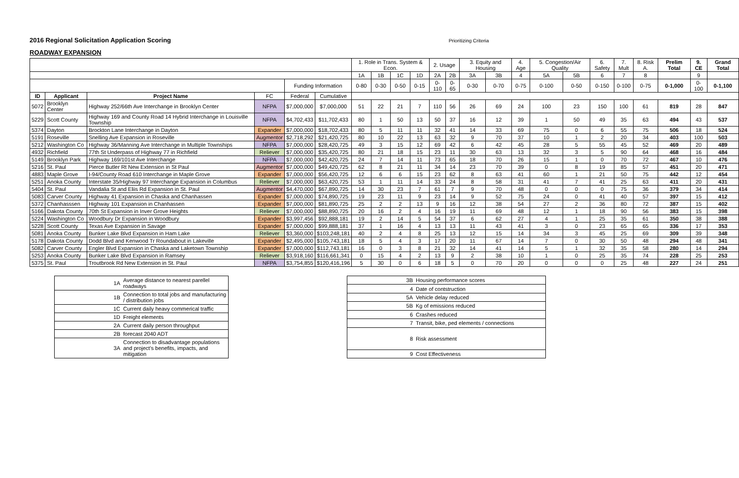2016 Regional Solicitation Application Scoring Prioritizing Criteria
ROADWAY EXPANSION
| | | | | | | 1. Role in Trans. System & Econ. | | | | 2. Usage | | 3. Equity and Housing | | 4. Age | 5. Congestion/Air Quality | | 6. Safety | 7. Mult | 8. Risk A. | Prelim Total | 9. CE | Grand Total |
| --- | --- | --- | --- | --- | --- | --- | --- | --- | --- | --- | --- | --- | --- | --- | --- | --- | --- | --- | --- | --- | --- | --- |
| | | | | | | 1A | 1B | 1C | 1D | 2A | 2B | 3A | 3B | 4 | 5A | 5B | 6 | 7 | 8 | | 9 | |
| | | | | Funding Information | | 0-80 | 0-30 | 0-50 | 0-15 | 0-110 | 0-65 | 0-30 | 0-70 | 0-75 | 0-100 | 0-50 | 0-150 | 0-100 | 0-75 | 0-1,000 | 0-100 | 0-1,100 |
| ID | Applicant | Project Name | FC | Federal | Cumulative | | | | | | | | | | | | | | | | | |
| 5072 | Brooklyn Center | Highway 252/66th Ave Interchange in Brooklyn Center | NFPA | $7,000,000 | $7,000,000 | 51 | 22 | 21 | 7 | 110 | 56 | 26 | 69 | 24 | 100 | 23 | 150 | 100 | 61 | 819 | 28 | 847 |
| 5229 | Scott County | Highway 169 and County Road 14 Hybrid Interchange in Louisville Township | NFPA | $4,702,433 | $11,702,433 | 80 | 1 | 50 | 13 | 50 | 37 | 16 | 12 | 39 | 1 | 50 | 49 | 35 | 63 | 494 | 43 | 537 |
| 5374 | Dayton | Brockton Lane Interchange in Dayton | Expander | $7,000,000 | $18,702,433 | 80 | 5 | 11 | 11 | 32 | 41 | 14 | 33 | 69 | 75 | 0 | 6 | 55 | 75 | 506 | 18 | 524 |
| 5191 | Roseville | Snelling Ave Expansion in Roseville | Augmentor | $2,718,292 | $21,420,725 | 80 | 10 | 22 | 13 | 63 | 32 | 9 | 70 | 37 | 10 | 1 | 2 | 20 | 34 | 403 | 100 | 503 |
| 5212 | Washington Co | Highway 36/Manning Ave Interchange in Multiple Townships | NFPA | $7,000,000 | $28,420,725 | 49 | 3 | 15 | 12 | 69 | 42 | 6 | 42 | 45 | 28 | 5 | 55 | 45 | 52 | 469 | 20 | 489 |
| 4932 | Richfield | 77th St Underpass of Highway 77 in Richfield | Reliever | $7,000,000 | $35,420,725 | 80 | 21 | 18 | 15 | 23 | 11 | 30 | 63 | 13 | 32 | 3 | 5 | 90 | 64 | 468 | 16 | 484 |
| 5149 | Brooklyn Park | Highway 169/101st Ave Interchange | NFPA | $7,000,000 | $42,420,725 | 24 | 7 | 14 | 11 | 73 | 65 | 18 | 70 | 26 | 15 | 1 | 0 | 70 | 72 | 467 | 10 | 476 |
| 5216 | St. Paul | Pierce Butler Rt New Extension in St Paul | Augmentor | $7,000,000 | $49,420,725 | 62 | 8 | 21 | 11 | 34 | 14 | 23 | 70 | 39 | 0 | 8 | 19 | 85 | 57 | 451 | 20 | 471 |
| 4883 | Maple Grove | I-94/County Road 610 Interchange in Maple Grove | Expander | $7,000,000 | $56,420,725 | 12 | 6 | 6 | 15 | 23 | 62 | 8 | 63 | 41 | 60 | 1 | 21 | 50 | 75 | 442 | 12 | 454 |
| 5251 | Anoka County | Interstate 35/Highway 97 Interchange Expansion in Columbus | Reliever | $7,000,000 | $63,420,725 | 53 | 1 | 11 | 14 | 33 | 24 | 8 | 58 | 31 | 41 | 7 | 41 | 25 | 63 | 411 | 20 | 431 |
| 5404 | St. Paul | Vandalia St and Eliis Rd Expansion in St. Paul | Augmentor | $4,470,000 | $67,890,725 | 14 | 30 | 23 | 7 | 61 | 7 | 9 | 70 | 48 | 0 | 0 | 0 | 75 | 36 | 379 | 34 | 414 |
| 5083 | Carver County | Highway 41 Expansion in Chaska and Chanhassen | Expander | $7,000,000 | $74,890,725 | 19 | 23 | 11 | 9 | 23 | 14 | 9 | 52 | 75 | 24 | 0 | 41 | 40 | 57 | 397 | 15 | 412 |
| 5372 | Chanhasssen | Highway 101 Expansion in Chanhassen | Expander | $7,000,000 | $81,890,725 | 25 | 2 | 2 | 13 | 9 | 16 | 12 | 38 | 54 | 27 | 2 | 36 | 80 | 72 | 387 | 15 | 402 |
| 5166 | Dakota County | 70th St Expansion in Inver Grove Heights | Reliever | $7,000,000 | $88,890,725 | 20 | 16 | 2 | 4 | 16 | 19 | 11 | 69 | 48 | 12 | 1 | 18 | 90 | 56 | 383 | 15 | 398 |
| 5224 | Washington Co | Woodbury Dr Expansion in Woodbury | Expander | $3,997,456 | $92,888,181 | 19 | 2 | 14 | 5 | 54 | 37 | 6 | 62 | 27 | 4 | 1 | 25 | 35 | 61 | 350 | 38 | 388 |
| 5228 | Scott County | Texas Ave Expansion in Savage | Expander | $7,000,000 | $99,888,181 | 37 | 1 | 16 | 4 | 13 | 13 | 11 | 43 | 41 | 3 | 0 | 23 | 65 | 65 | 336 | 17 | 353 |
| 5081 | Anoka County | Bunker Lake Blvd Expansion in Ham Lake | Reliever | $3,360,000 | $103,248,181 | 40 | 2 | 4 | 8 | 25 | 13 | 12 | 15 | 14 | 34 | 3 | 45 | 25 | 69 | 309 | 39 | 348 |
| 5178 | Dakota County | Dodd Blvd and Kenwood Tr Roundabout in Lakeville | Expander | $2,495,000 | $105,743,181 | 18 | 5 | 4 | 3 | 17 | 20 | 11 | 67 | 14 | 7 | 0 | 30 | 50 | 48 | 294 | 48 | 341 |
| 5082 | Carver County | Engler Blvd Expansion in Chaska and Laketown Township | Expander | $7,000,000 | $112,743,181 | 16 | 0 | 3 | 8 | 21 | 32 | 14 | 41 | 14 | 5 | 1 | 32 | 35 | 58 | 280 | 14 | 294 |
| 5253 | Anoka County | Bunker Lake Blvd Expansion in Ramsey | Reliever | $3,918,160 | $116,661,341 | 0 | 15 | 4 | 2 | 13 | 9 | 2 | 38 | 10 | 1 | 0 | 25 | 35 | 74 | 228 | 25 | 253 |
| 5375 | St. Paul | Troutbrook Rd New Extension in St. Paul | NFPA | $3,754,855 | $120,416,196 | 5 | 30 | 0 | 6 | 18 | 5 | 0 | 70 | 20 | 0 | 0 | 0 | 25 | 48 | 227 | 24 | 251 |
| 1A | Average distance to nearest parellel roadways |
| 1B | Connection to total jobs and manufacturing / distribution jobs |
| 1C | Current daily heavy commerical traffic |
| 1D | Freight elements |
| 2A | Current daily person throughput |
| 2B | forecast 2040 ADT |
| 3A | Connection to disadvantage populations and project's benefits, impacts, and mitigation |
| 3B | Housing performance scores |
| 4 | Date of contstruction |
| 5A | Vehicle delay reduced |
| 5B | Kg of emissions reduced |
| 6 | Crashes reduced |
| 7 | Transit, bike, ped elements / connections |
| 8 | Risk assessment |
| 9 | Cost Effectiveness |